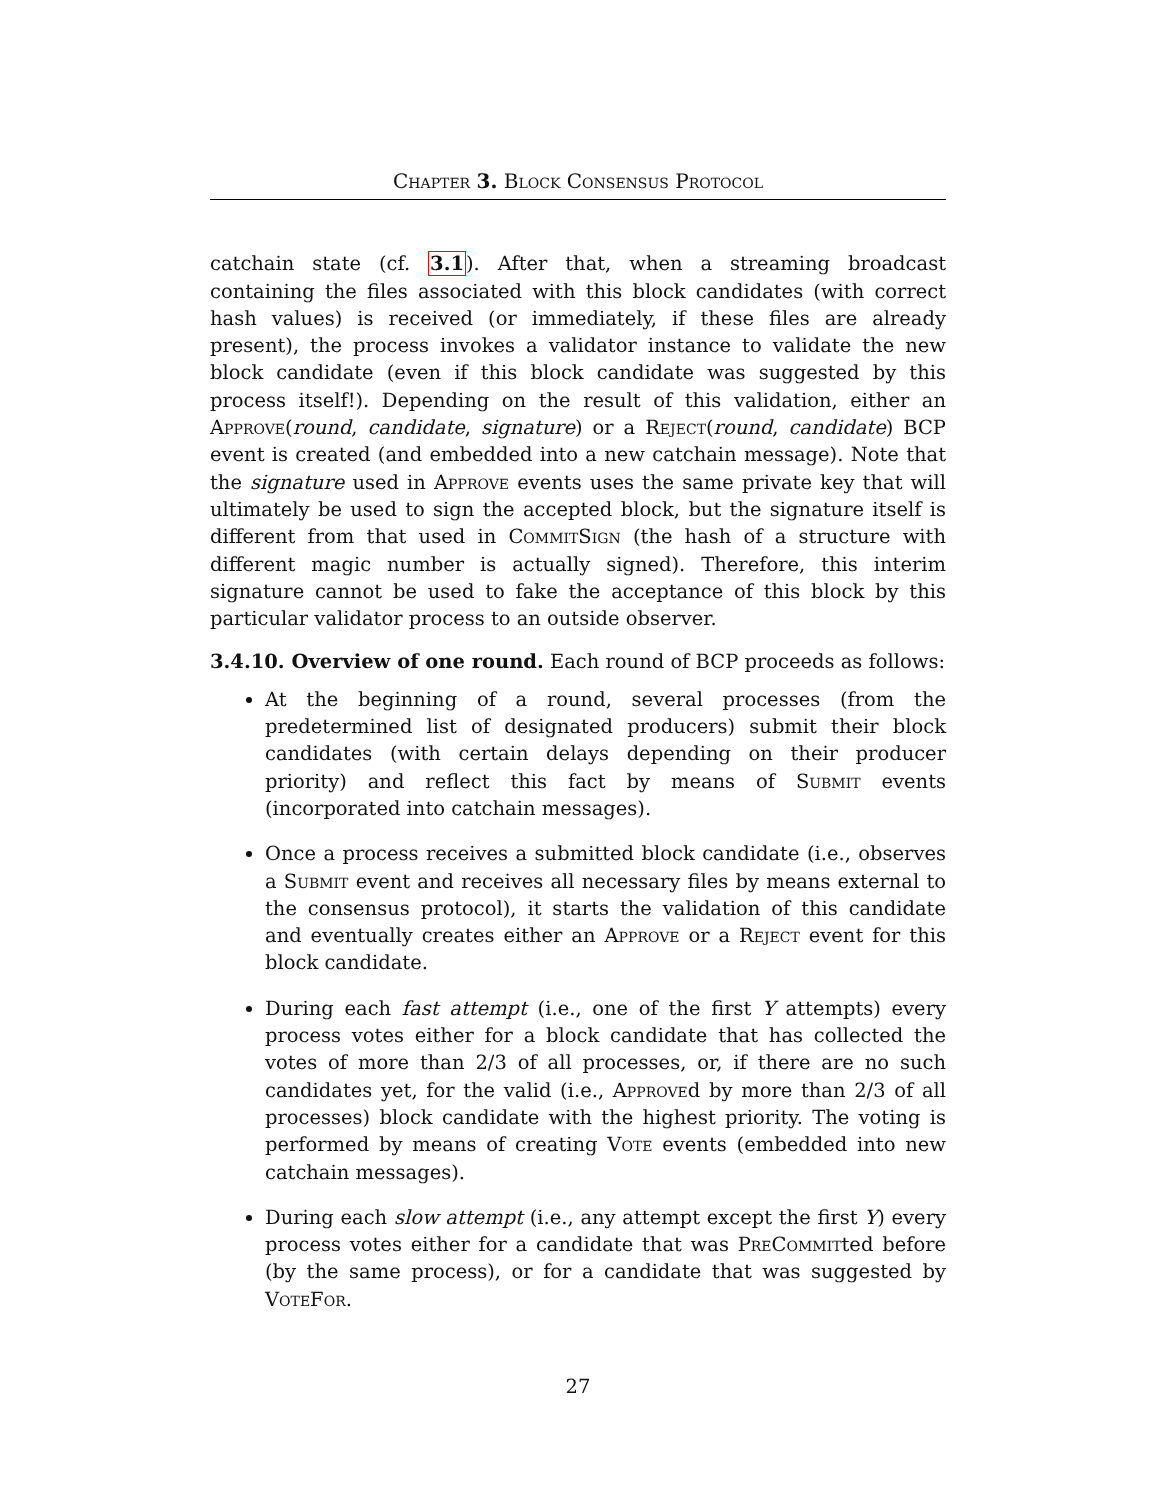Chapter 3. Block Consensus Protocol
catchain state (cf. 3.1). After that, when a streaming broadcast containing the files associated with this block candidates (with correct hash values) is received (or immediately, if these files are already present), the process invokes a validator instance to validate the new block candidate (even if this block candidate was suggested by this process itself!). Depending on the result of this validation, either an Approve(round, candidate, signature) or a Reject(round, candidate) BCP event is created (and embedded into a new catchain message). Note that the signature used in Approve events uses the same private key that will ultimately be used to sign the accepted block, but the signature itself is different from that used in CommitSign (the hash of a structure with different magic number is actually signed). Therefore, this interim signature cannot be used to fake the acceptance of this block by this particular validator process to an outside observer.
3.4.10. Overview of one round.
Each round of BCP proceeds as follows:
At the beginning of a round, several processes (from the predetermined list of designated producers) submit their block candidates (with certain delays depending on their producer priority) and reflect this fact by means of Submit events (incorporated into catchain messages).
Once a process receives a submitted block candidate (i.e., observes a Submit event and receives all necessary files by means external to the consensus protocol), it starts the validation of this candidate and eventually creates either an Approve or a Reject event for this block candidate.
During each fast attempt (i.e., one of the first Y attempts) every process votes either for a block candidate that has collected the votes of more than 2/3 of all processes, or, if there are no such candidates yet, for the valid (i.e., Approved by more than 2/3 of all processes) block candidate with the highest priority. The voting is performed by means of creating Vote events (embedded into new catchain messages).
During each slow attempt (i.e., any attempt except the first Y) every process votes either for a candidate that was PreCommitted before (by the same process), or for a candidate that was suggested by VoteFor.
27